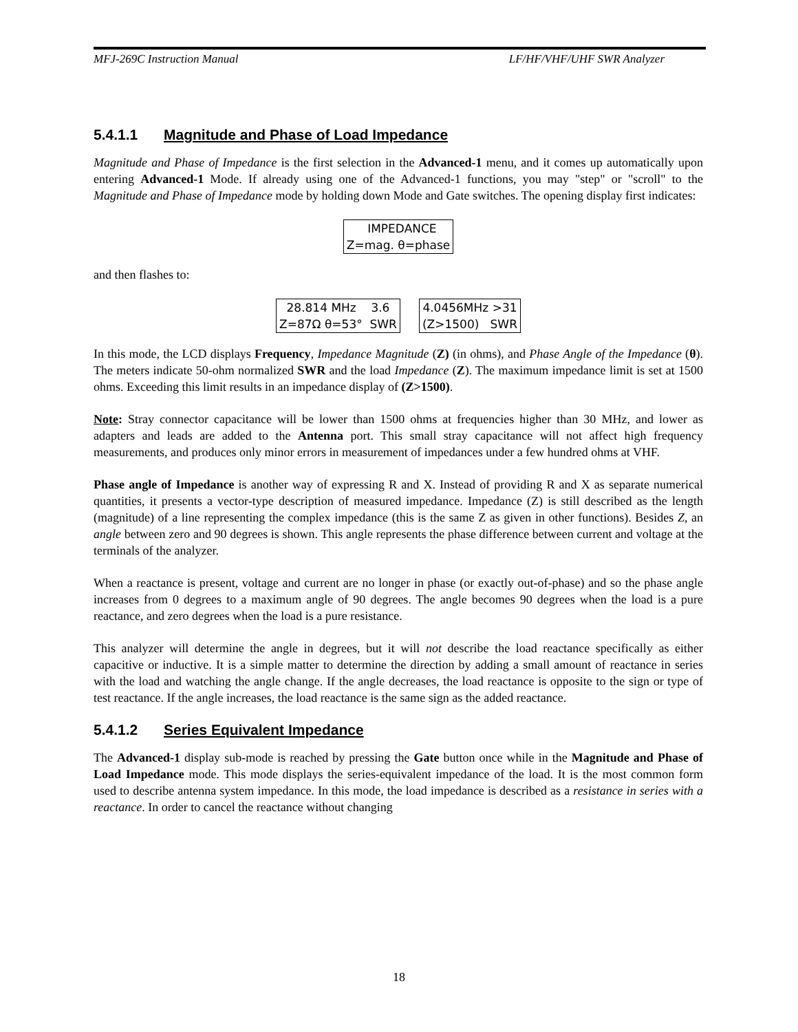MFJ-269C Instruction Manual LF/HF/VHF/UHF SWR Analyzer
5.4.1.1 Magnitude and Phase of Load Impedance
Magnitude and Phase of Impedance is the first selection in the Advanced-1 menu, and it comes up automatically upon entering Advanced-1 Mode. If already using one of the Advanced-1 functions, you may "step" or "scroll" to the Magnitude and Phase of Impedance mode by holding down Mode and Gate switches. The opening display first indicates:
IMPEDANCE
Z=mag. θ=phase
and then flashes to:
28.814 MHz 3.6
Z=87Ω θ=53° SWR
4.0456MHz >31
(Z>1500) SWR
In this mode, the LCD displays Frequency, Impedance Magnitude (Z) (in ohms), and Phase Angle of the Impedance (θ). The meters indicate 50-ohm normalized SWR and the load Impedance (Z). The maximum impedance limit is set at 1500 ohms. Exceeding this limit results in an impedance display of (Z>1500).
Note: Stray connector capacitance will be lower than 1500 ohms at frequencies higher than 30 MHz, and lower as adapters and leads are added to the Antenna port. This small stray capacitance will not affect high frequency measurements, and produces only minor errors in measurement of impedances under a few hundred ohms at VHF.
Phase angle of Impedance is another way of expressing R and X. Instead of providing R and X as separate numerical quantities, it presents a vector-type description of measured impedance. Impedance (Z) is still described as the length (magnitude) of a line representing the complex impedance (this is the same Z as given in other functions). Besides Z, an angle between zero and 90 degrees is shown. This angle represents the phase difference between current and voltage at the terminals of the analyzer.
When a reactance is present, voltage and current are no longer in phase (or exactly out-of-phase) and so the phase angle increases from 0 degrees to a maximum angle of 90 degrees. The angle becomes 90 degrees when the load is a pure reactance, and zero degrees when the load is a pure resistance.
This analyzer will determine the angle in degrees, but it will not describe the load reactance specifically as either capacitive or inductive. It is a simple matter to determine the direction by adding a small amount of reactance in series with the load and watching the angle change. If the angle decreases, the load reactance is opposite to the sign or type of test reactance. If the angle increases, the load reactance is the same sign as the added reactance.
5.4.1.2 Series Equivalent Impedance
The Advanced-1 display sub-mode is reached by pressing the Gate button once while in the Magnitude and Phase of Load Impedance mode. This mode displays the series-equivalent impedance of the load. It is the most common form used to describe antenna system impedance. In this mode, the load impedance is described as a resistance in series with a reactance. In order to cancel the reactance without changing
18